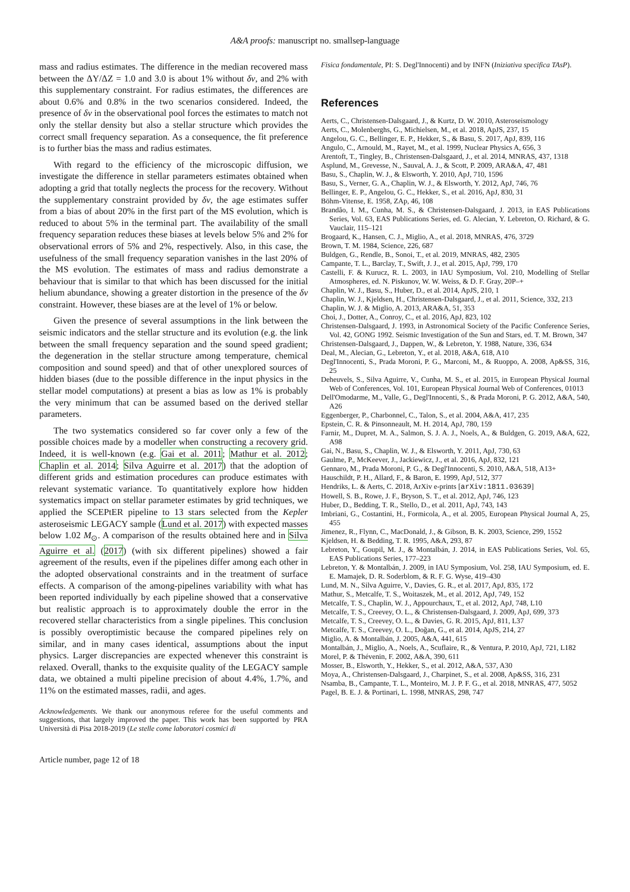A&A proofs: manuscript no. smallsep-language
mass and radius estimates. The difference in the median recovered mass between the ΔY/ΔZ = 1.0 and 3.0 is about 1% without δν, and 2% with this supplementary constraint. For radius estimates, the differences are about 0.6% and 0.8% in the two scenarios considered. Indeed, the presence of δν in the observational pool forces the estimates to match not only the stellar density but also a stellar structure which provides the correct small frequency separation. As a consequence, the fit preference is to further bias the mass and radius estimates.
With regard to the efficiency of the microscopic diffusion, we investigate the difference in stellar parameters estimates obtained when adopting a grid that totally neglects the process for the recovery. Without the supplementary constraint provided by δν, the age estimates suffer from a bias of about 20% in the first part of the MS evolution, which is reduced to about 5% in the terminal part. The availability of the small frequency separation reduces these biases at levels below 5% and 2% for observational errors of 5% and 2%, respectively. Also, in this case, the usefulness of the small frequency separation vanishes in the last 20% of the MS evolution. The estimates of mass and radius demonstrate a behaviour that is similar to that which has been discussed for the initial helium abundance, showing a greater distortion in the presence of the δν constraint. However, these biases are at the level of 1% or below.
Given the presence of several assumptions in the link between the seismic indicators and the stellar structure and its evolution (e.g. the link between the small frequency separation and the sound speed gradient; the degeneration in the stellar structure among temperature, chemical composition and sound speed) and that of other unexplored sources of hidden biases (due to the possible difference in the input physics in the stellar model computations) at present a bias as low as 1% is probably the very minimum that can be assumed based on the derived stellar parameters.
The two systematics considered so far cover only a few of the possible choices made by a modeller when constructing a recovery grid. Indeed, it is well-known (e.g. Gai et al. 2011; Mathur et al. 2012; Chaplin et al. 2014; Silva Aguirre et al. 2017) that the adoption of different grids and estimation procedures can produce estimates with relevant systematic variance. To quantitatively explore how hidden systematics impact on stellar parameter estimates by grid techniques, we applied the SCEPtER pipeline to 13 stars selected from the Kepler asteroseismic LEGACY sample (Lund et al. 2017) with expected masses below 1.02 M<sub>⊙</sub>. A comparison of the results obtained here and in Silva Aguirre et al. (2017) (with six different pipelines) showed a fair agreement of the results, even if the pipelines differ among each other in the adopted observational constraints and in the treatment of surface effects. A comparison of the among-pipelines variability with what has been reported individually by each pipeline showed that a conservative but realistic approach is to approximately double the error in the recovered stellar characteristics from a single pipelines. This conclusion is possibly overoptimistic because the compared pipelines rely on similar, and in many cases identical, assumptions about the input physics. Larger discrepancies are expected whenever this constraint is relaxed. Overall, thanks to the exquisite quality of the LEGACY sample data, we obtained a multi pipeline precision of about 4.4%, 1.7%, and 11% on the estimated masses, radii, and ages.
Acknowledgements. We thank our anonymous referee for the useful comments and suggestions, that largely improved the paper. This work has been supported by PRA Università di Pisa 2018-2019 (Le stelle come laboratori cosmici di
Article number, page 12 of 18
Fisica fondamentale, PI: S. Degl'Innocenti) and by INFN (Iniziativa specifica TAsP).
References
Aerts, C., Christensen-Dalsgaard, J., & Kurtz, D. W. 2010, Asteroseismology
Aerts, C., Molenberghs, G., Michielsen, M., et al. 2018, ApJS, 237, 15
Angelou, G. C., Bellinger, E. P., Hekker, S., & Basu, S. 2017, ApJ, 839, 116
Angulo, C., Arnould, M., Rayet, M., et al. 1999, Nuclear Physics A, 656, 3
Arentoft, T., Tingley, B., Christensen-Dalsgaard, J., et al. 2014, MNRAS, 437, 1318
Asplund, M., Grevesse, N., Sauval, A. J., & Scott, P. 2009, ARA&A, 47, 481
Basu, S., Chaplin, W. J., & Elsworth, Y. 2010, ApJ, 710, 1596
Basu, S., Verner, G. A., Chaplin, W. J., & Elsworth, Y. 2012, ApJ, 746, 76
Bellinger, E. P., Angelou, G. C., Hekker, S., et al. 2016, ApJ, 830, 31
Böhm-Vitense, E. 1958, ZAp, 46, 108
Brandão, I. M., Cunha, M. S., & Christensen-Dalsgaard, J. 2013, in EAS Publications Series, Vol. 63, EAS Publications Series, ed. G. Alecian, Y. Lebreton, O. Richard, & G. Vauclair, 115–121
Brogaard, K., Hansen, C. J., Miglio, A., et al. 2018, MNRAS, 476, 3729
Brown, T. M. 1984, Science, 226, 687
Buldgen, G., Rendle, B., Sonoi, T., et al. 2019, MNRAS, 482, 2305
Campante, T. L., Barclay, T., Swift, J. J., et al. 2015, ApJ, 799, 170
Castelli, F. & Kurucz, R. L. 2003, in IAU Symposium, Vol. 210, Modelling of Stellar Atmospheres, ed. N. Piskunov, W. W. Weiss, & D. F. Gray, 20P–+
Chaplin, W. J., Basu, S., Huber, D., et al. 2014, ApJS, 210, 1
Chaplin, W. J., Kjeldsen, H., Christensen-Dalsgaard, J., et al. 2011, Science, 332, 213
Chaplin, W. J. & Miglio, A. 2013, ARA&A, 51, 353
Choi, J., Dotter, A., Conroy, C., et al. 2016, ApJ, 823, 102
Christensen-Dalsgaard, J. 1993, in Astronomical Society of the Pacific Conference Series, Vol. 42, GONG 1992. Seismic Investigation of the Sun and Stars, ed. T. M. Brown, 347
Christensen-Dalsgaard, J., Dappen, W., & Lebreton, Y. 1988, Nature, 336, 634
Deal, M., Alecian, G., Lebreton, Y., et al. 2018, A&A, 618, A10
Degl'Innocenti, S., Prada Moroni, P. G., Marconi, M., & Ruoppo, A. 2008, Ap&SS, 316, 25
Deheuvels, S., Silva Aguirre, V., Cunha, M. S., et al. 2015, in European Physical Journal Web of Conferences, Vol. 101, European Physical Journal Web of Conferences, 01013
Dell'Omodarme, M., Valle, G., Degl'Innocenti, S., & Prada Moroni, P. G. 2012, A&A, 540, A26
Eggenberger, P., Charbonnel, C., Talon, S., et al. 2004, A&A, 417, 235
Epstein, C. R. & Pinsonneault, M. H. 2014, ApJ, 780, 159
Farnir, M., Dupret, M. A., Salmon, S. J. A. J., Noels, A., & Buldgen, G. 2019, A&A, 622, A98
Gai, N., Basu, S., Chaplin, W. J., & Elsworth, Y. 2011, ApJ, 730, 63
Gaulme, P., McKeever, J., Jackiewicz, J., et al. 2016, ApJ, 832, 121
Gennaro, M., Prada Moroni, P. G., & Degl'Innocenti, S. 2010, A&A, 518, A13+
Hauschildt, P. H., Allard, F., & Baron, E. 1999, ApJ, 512, 377
Hendriks, L. & Aerts, C. 2018, ArXiv e-prints [arXiv:1811.03639]
Howell, S. B., Rowe, J. F., Bryson, S. T., et al. 2012, ApJ, 746, 123
Huber, D., Bedding, T. R., Stello, D., et al. 2011, ApJ, 743, 143
Imbriani, G., Costantini, H., Formicola, A., et al. 2005, European Physical Journal A, 25, 455
Jimenez, R., Flynn, C., MacDonald, J., & Gibson, B. K. 2003, Science, 299, 1552
Kjeldsen, H. & Bedding, T. R. 1995, A&A, 293, 87
Lebreton, Y., Goupil, M. J., & Montalbán, J. 2014, in EAS Publications Series, Vol. 65, EAS Publications Series, 177–223
Lebreton, Y. & Montalbán, J. 2009, in IAU Symposium, Vol. 258, IAU Symposium, ed. E. E. Mamajek, D. R. Soderblom, & R. F. G. Wyse, 419–430
Lund, M. N., Silva Aguirre, V., Davies, G. R., et al. 2017, ApJ, 835, 172
Mathur, S., Metcalfe, T. S., Woitaszek, M., et al. 2012, ApJ, 749, 152
Metcalfe, T. S., Chaplin, W. J., Appourchaux, T., et al. 2012, ApJ, 748, L10
Metcalfe, T. S., Creevey, O. L., & Christensen-Dalsgaard, J. 2009, ApJ, 699, 373
Metcalfe, T. S., Creevey, O. L., & Davies, G. R. 2015, ApJ, 811, L37
Metcalfe, T. S., Creevey, O. L., Doğan, G., et al. 2014, ApJS, 214, 27
Miglio, A. & Montalbán, J. 2005, A&A, 441, 615
Montalbán, J., Miglio, A., Noels, A., Scuflaire, R., & Ventura, P. 2010, ApJ, 721, L182
Morel, P. & Thévenin, F. 2002, A&A, 390, 611
Mosser, B., Elsworth, Y., Hekker, S., et al. 2012, A&A, 537, A30
Moya, A., Christensen-Dalsgaard, J., Charpinet, S., et al. 2008, Ap&SS, 316, 231
Nsamba, B., Campante, T. L., Monteiro, M. J. P. F. G., et al. 2018, MNRAS, 477, 5052
Pagel, B. E. J. & Portinari, L. 1998, MNRAS, 298, 747